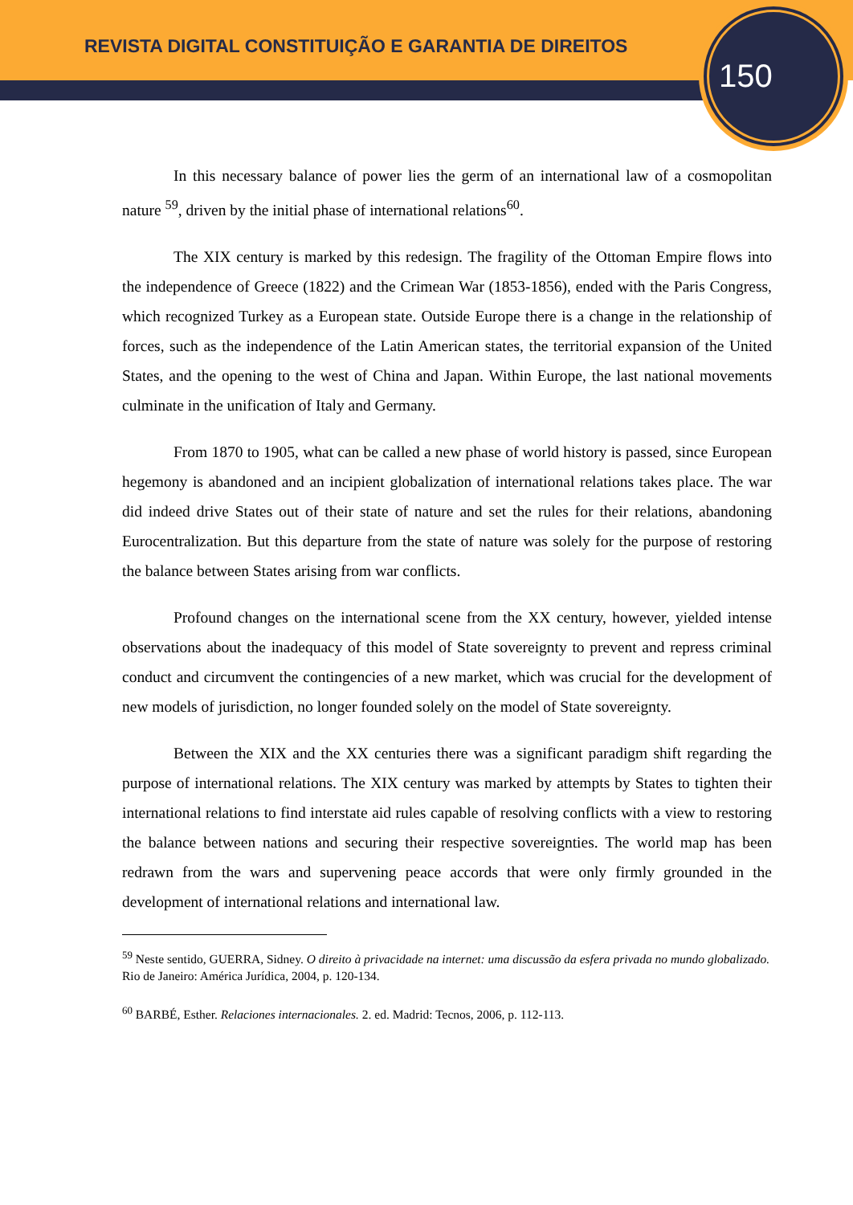REVISTA DIGITAL CONSTITUIÇÃO E GARANTIA DE DIREITOS
150
In this necessary balance of power lies the germ of an international law of a cosmopolitan nature <sup>59</sup>, driven by the initial phase of international relations<sup>60</sup>.
The XIX century is marked by this redesign. The fragility of the Ottoman Empire flows into the independence of Greece (1822) and the Crimean War (1853-1856), ended with the Paris Congress, which recognized Turkey as a European state. Outside Europe there is a change in the relationship of forces, such as the independence of the Latin American states, the territorial expansion of the United States, and the opening to the west of China and Japan. Within Europe, the last national movements culminate in the unification of Italy and Germany.
From 1870 to 1905, what can be called a new phase of world history is passed, since European hegemony is abandoned and an incipient globalization of international relations takes place. The war did indeed drive States out of their state of nature and set the rules for their relations, abandoning Eurocentralization. But this departure from the state of nature was solely for the purpose of restoring the balance between States arising from war conflicts.
Profound changes on the international scene from the XX century, however, yielded intense observations about the inadequacy of this model of State sovereignty to prevent and repress criminal conduct and circumvent the contingencies of a new market, which was crucial for the development of new models of jurisdiction, no longer founded solely on the model of State sovereignty.
Between the XIX and the XX centuries there was a significant paradigm shift regarding the purpose of international relations. The XIX century was marked by attempts by States to tighten their international relations to find interstate aid rules capable of resolving conflicts with a view to restoring the balance between nations and securing their respective sovereignties. The world map has been redrawn from the wars and supervening peace accords that were only firmly grounded in the development of international relations and international law.
<sup>59</sup> Neste sentido, GUERRA, Sidney. O direito à privacidade na internet: uma discussão da esfera privada no mundo globalizado. Rio de Janeiro: América Jurídica, 2004, p. 120-134.
<sup>60</sup> BARBÉ, Esther. Relaciones internacionales. 2. ed. Madrid: Tecnos, 2006, p. 112-113.